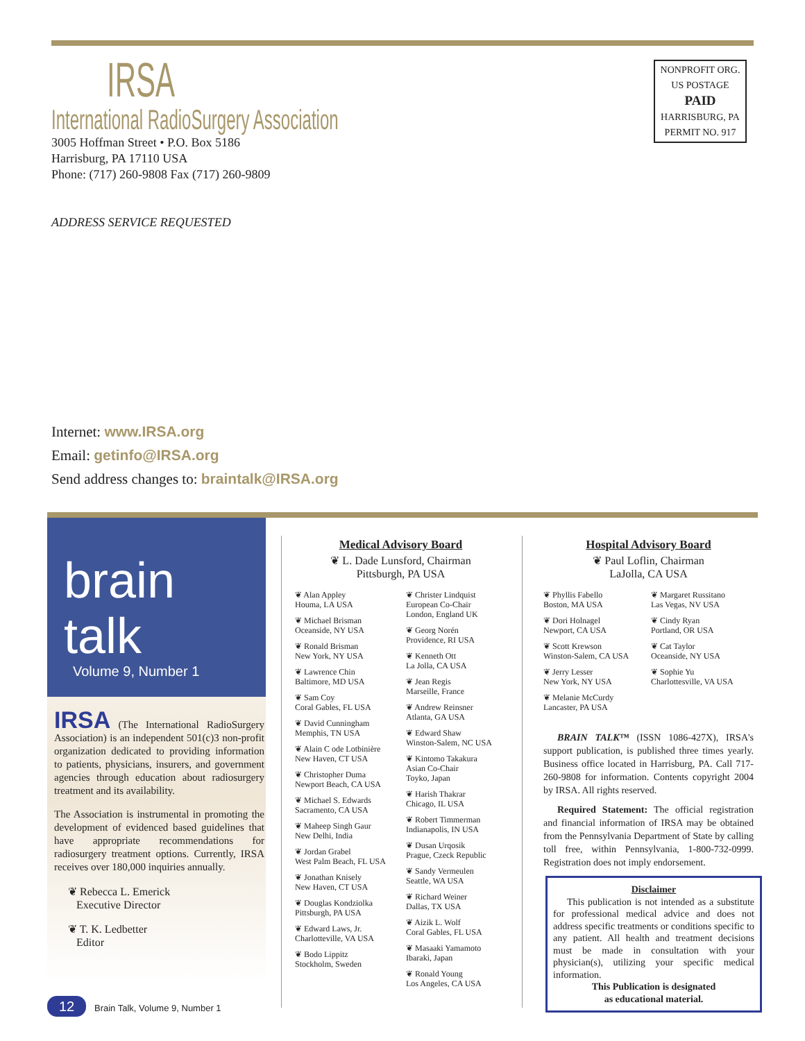IRSA
International RadioSurgery Association
3005 Hoffman Street • P.O. Box 5186
Harrisburg, PA 17110 USA
Phone: (717) 260-9808 Fax (717) 260-9809
ADDRESS SERVICE REQUESTED
NONPROFIT ORG.
US POSTAGE
PAID
HARRISBURG, PA
PERMIT NO. 917
Internet: www.IRSA.org
Email: getinfo@IRSA.org
Send address changes to: braintalk@IRSA.org
brain talk
Volume 9, Number 1
IRSA (The International RadioSurgery Association) is an independent 501(c)3 non-profit organization dedicated to providing information to patients, physicians, insurers, and government agencies through education about radiosurgery treatment and its availability.
The Association is instrumental in promoting the development of evidenced based guidelines that have appropriate recommendations for radiosurgery treatment options. Currently, IRSA receives over 180,000 inquiries annually.
❦ Rebecca L. Emerick
Executive Director
❦ T. K. Ledbetter
Editor
Medical Advisory Board
❦ L. Dade Lunsford, Chairman
Pittsburgh, PA USA
❦ Alan Appley
Houma, LA USA
❦ Michael Brisman
Oceanside, NY USA
❦ Ronald Brisman
New York, NY USA
❦ Lawrence Chin
Baltimore, MD USA
❦ Sam Coy
Coral Gables, FL USA
❦ David Cunningham
Memphis, TN USA
❦ Alain C ode Lotbinière
New Haven, CT USA
❦ Christopher Duma
Newport Beach, CA USA
❦ Michael S. Edwards
Sacramento, CA USA
❦ Maheep Singh Gaur
New Delhi, India
❦ Jordan Grabel
West Palm Beach, FL USA
❦ Jonathan Knisely
New Haven, CT USA
❦ Douglas Kondziolka
Pittsburgh, PA USA
❦ Edward Laws, Jr.
Charlotteville, VA USA
❦ Bodo Lippitz
Stockholm, Sweden
❦ Christer Lindquist
European Co-Chair
London, England UK
❦ Georg Norén
Providence, RI USA
❦ Kenneth Ott
La Jolla, CA USA
❦ Jean Regis
Marseille, France
❦ Andrew Reinsner
Atlanta, GA USA
❦ Edward Shaw
Winston-Salem, NC USA
❦ Kintomo Takakura
Asian Co-Chair
Toyko, Japan
❦ Harish Thakrar
Chicago, IL USA
❦ Robert Timmerman
Indianapolis, IN USA
❦ Dusan Urqosik
Prague, Czeck Republic
❦ Sandy Vermeulen
Seattle, WA USA
❦ Richard Weiner
Dallas, TX USA
❦ Aizik L. Wolf
Coral Gables, FL USA
❦ Masaaki Yamamoto
Ibaraki, Japan
❦ Ronald Young
Los Angeles, CA USA
Hospital Advisory Board
❦ Paul Loflin, Chairman
LaJolla, CA USA
❦ Phyllis Fabello
Boston, MA USA
❦ Dori Holnagel
Newport, CA USA
❦ Scott Krewson
Winston-Salem, CA USA
❦ Jerry Lesser
New York, NY USA
❦ Melanie McCurdy
Lancaster, PA USA
❦ Margaret Russitano
Las Vegas, NV USA
❦ Cindy Ryan
Portland, OR USA
❦ Cat Taylor
Oceanside, NY USA
❦ Sophie Yu
Charlottesville, VA USA
BRAIN TALK™ (ISSN 1086-427X), IRSA's support publication, is published three times yearly. Business office located in Harrisburg, PA. Call 717-260-9808 for information. Contents copyright 2004 by IRSA. All rights reserved.
Required Statement: The official registration and financial information of IRSA may be obtained from the Pennsylvania Department of State by calling toll free, within Pennsylvania, 1-800-732-0999. Registration does not imply endorsement.
Disclaimer
This publication is not intended as a substitute for professional medical advice and does not address specific treatments or conditions specific to any patient. All health and treatment decisions must be made in consultation with your physician(s), utilizing your specific medical information.
This Publication is designated
as educational material.
12 Brain Talk, Volume 9, Number 1